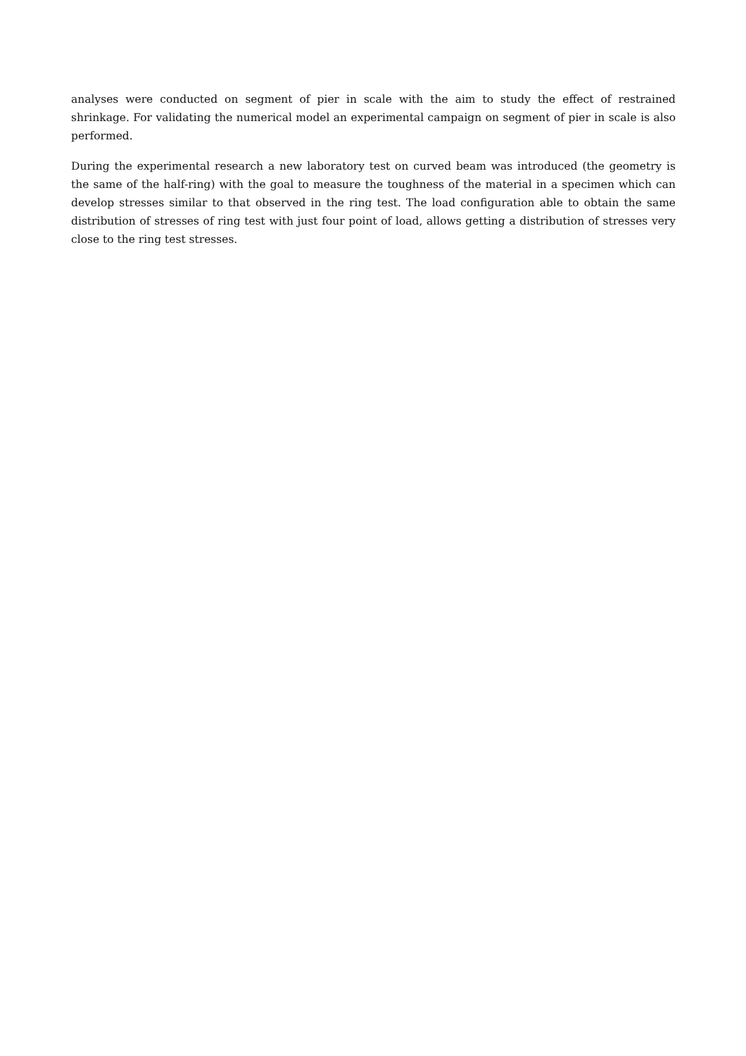analyses were conducted on segment of pier in scale with the aim to study the effect of restrained shrinkage. For validating the numerical model an experimental campaign on segment of pier in scale is also performed.
During the experimental research a new laboratory test on curved beam was introduced (the geometry is the same of the half-ring) with the goal to measure the toughness of the material in a specimen which can develop stresses similar to that observed in the ring test. The load configuration able to obtain the same distribution of stresses of ring test with just four point of load, allows getting a distribution of stresses very close to the ring test stresses.